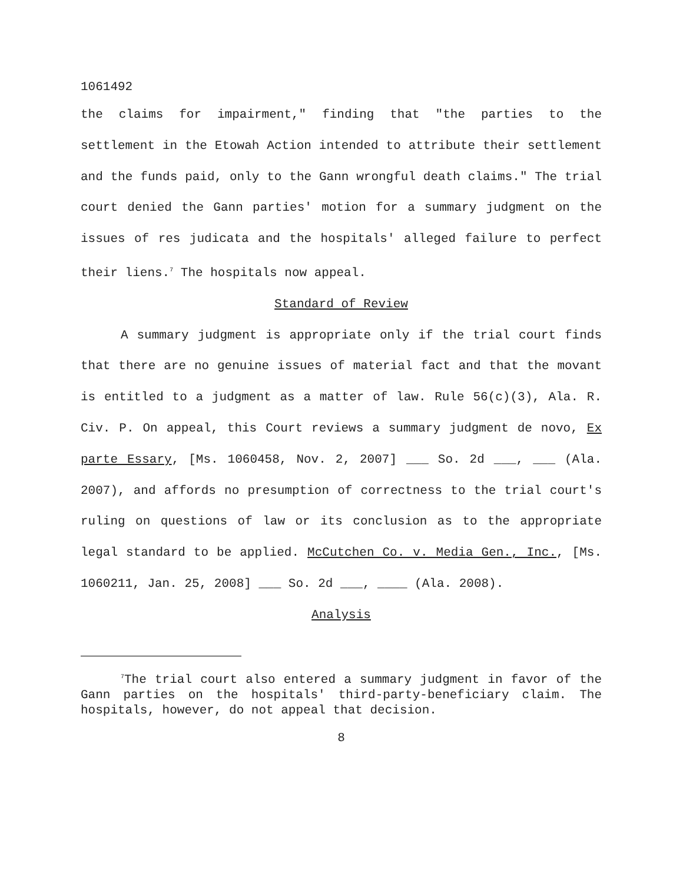1061492
the claims for impairment," finding that "the parties to the settlement in the Etowah Action intended to attribute their settlement and the funds paid, only to the Gann wrongful death claims." The trial court denied the Gann parties' motion for a summary judgment on the issues of res judicata and the hospitals' alleged failure to perfect their liens.<sup>7</sup> The hospitals now appeal.
Standard of Review
A summary judgment is appropriate only if the trial court finds that there are no genuine issues of material fact and that the movant is entitled to a judgment as a matter of law. Rule 56(c)(3), Ala. R. Civ. P. On appeal, this Court reviews a summary judgment de novo, Ex parte Essary, [Ms. 1060458, Nov. 2, 2007] ___ So. 2d ___, ___ (Ala. 2007), and affords no presumption of correctness to the trial court's ruling on questions of law or its conclusion as to the appropriate legal standard to be applied. McCutchen Co. v. Media Gen., Inc., [Ms. 1060211, Jan. 25, 2008] ___ So. 2d ___, ____ (Ala. 2008).
Analysis
<sup>7</sup> The trial court also entered a summary judgment in favor of the Gann parties on the hospitals' third-party-beneficiary claim. The hospitals, however, do not appeal that decision.
8